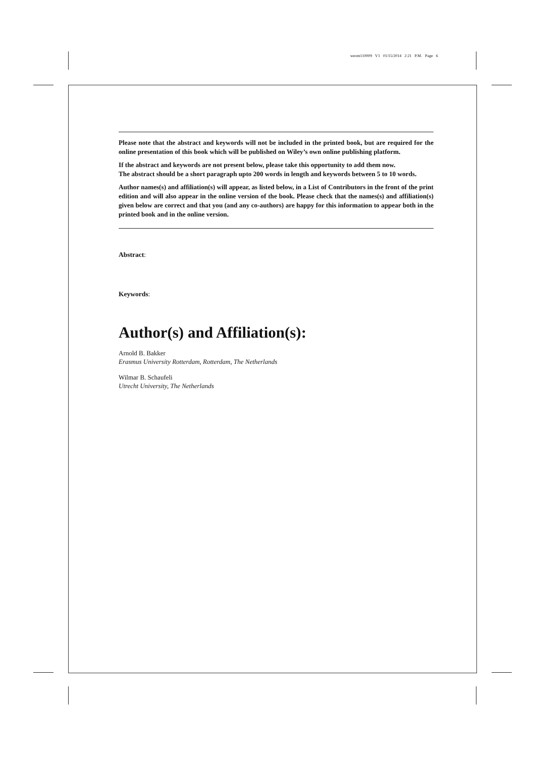weom110009 V1 01/15/2014 2:21 P.M. Page 6
Please note that the abstract and keywords will not be included in the printed book, but are required for the online presentation of this book which will be published on Wiley’s own online publishing platform.
If the abstract and keywords are not present below, please take this opportunity to add them now.
The abstract should be a short paragraph upto 200 words in length and keywords between 5 to 10 words.
Author names(s) and affiliation(s) will appear, as listed below, in a List of Contributors in the front of the print edition and will also appear in the online version of the book. Please check that the names(s) and affiliation(s) given below are correct and that you (and any co-authors) are happy for this information to appear both in the printed book and in the online version.
Abstract:
Keywords:
Author(s) and Affiliation(s):
Arnold B. Bakker
Erasmus University Rotterdam, Rotterdam, The Netherlands
Wilmar B. Schaufeli
Utrecht University, The Netherlands